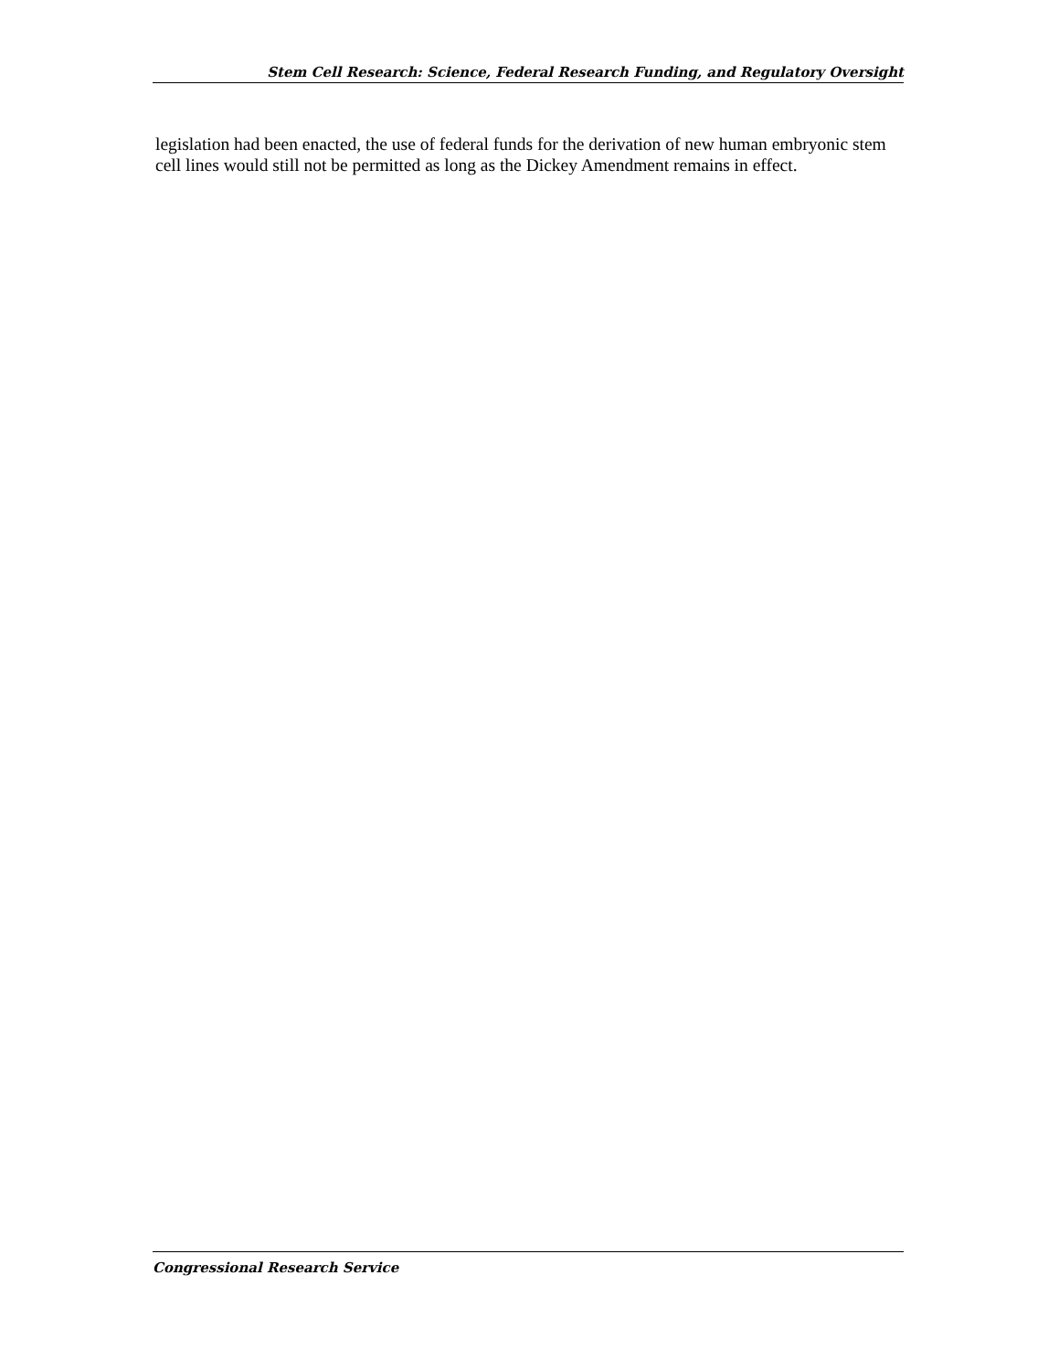Stem Cell Research: Science, Federal Research Funding, and Regulatory Oversight
legislation had been enacted, the use of federal funds for the derivation of new human embryonic stem cell lines would still not be permitted as long as the Dickey Amendment remains in effect.
Congressional Research Service